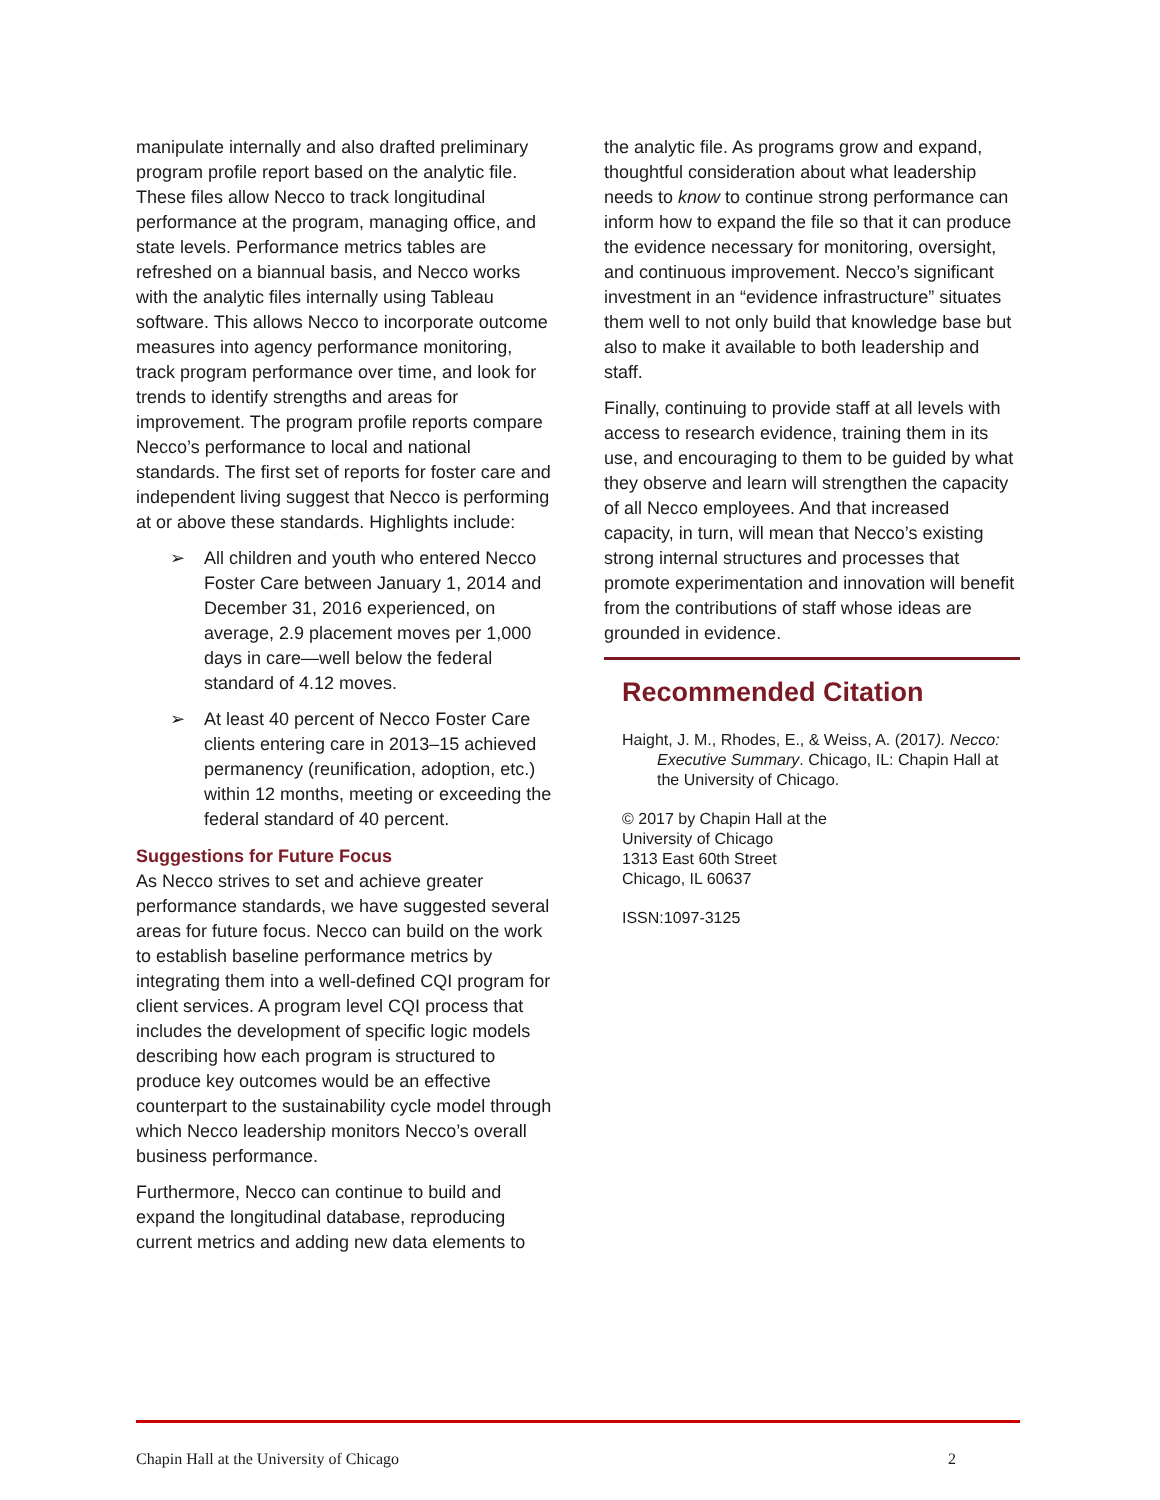manipulate internally and also drafted preliminary program profile report based on the analytic file. These files allow Necco to track longitudinal performance at the program, managing office, and state levels. Performance metrics tables are refreshed on a biannual basis, and Necco works with the analytic files internally using Tableau software. This allows Necco to incorporate outcome measures into agency performance monitoring, track program performance over time, and look for trends to identify strengths and areas for improvement. The program profile reports compare Necco’s performance to local and national standards. The first set of reports for foster care and independent living suggest that Necco is performing at or above these standards. Highlights include:
➢ All children and youth who entered Necco Foster Care between January 1, 2014 and December 31, 2016 experienced, on average, 2.9 placement moves per 1,000 days in care—well below the federal standard of 4.12 moves.
➢ At least 40 percent of Necco Foster Care clients entering care in 2013–15 achieved permanency (reunification, adoption, etc.) within 12 months, meeting or exceeding the federal standard of 40 percent.
Suggestions for Future Focus
As Necco strives to set and achieve greater performance standards, we have suggested several areas for future focus. Necco can build on the work to establish baseline performance metrics by integrating them into a well-defined CQI program for client services. A program level CQI process that includes the development of specific logic models describing how each program is structured to produce key outcomes would be an effective counterpart to the sustainability cycle model through which Necco leadership monitors Necco’s overall business performance.
Furthermore, Necco can continue to build and expand the longitudinal database, reproducing current metrics and adding new data elements to
the analytic file. As programs grow and expand, thoughtful consideration about what leadership needs to know to continue strong performance can inform how to expand the file so that it can produce the evidence necessary for monitoring, oversight, and continuous improvement. Necco’s significant investment in an “evidence infrastructure” situates them well to not only build that knowledge base but also to make it available to both leadership and staff.
Finally, continuing to provide staff at all levels with access to research evidence, training them in its use, and encouraging to them to be guided by what they observe and learn will strengthen the capacity of all Necco employees. And that increased capacity, in turn, will mean that Necco’s existing strong internal structures and processes that promote experimentation and innovation will benefit from the contributions of staff whose ideas are grounded in evidence.
Recommended Citation
Haight, J. M., Rhodes, E., & Weiss, A. (2017). Necco: Executive Summary. Chicago, IL: Chapin Hall at the University of Chicago.
© 2017 by Chapin Hall at the
University of Chicago
1313 East 60th Street
Chicago, IL 60637
ISSN:1097-3125
Chapin Hall at the University of Chicago 2